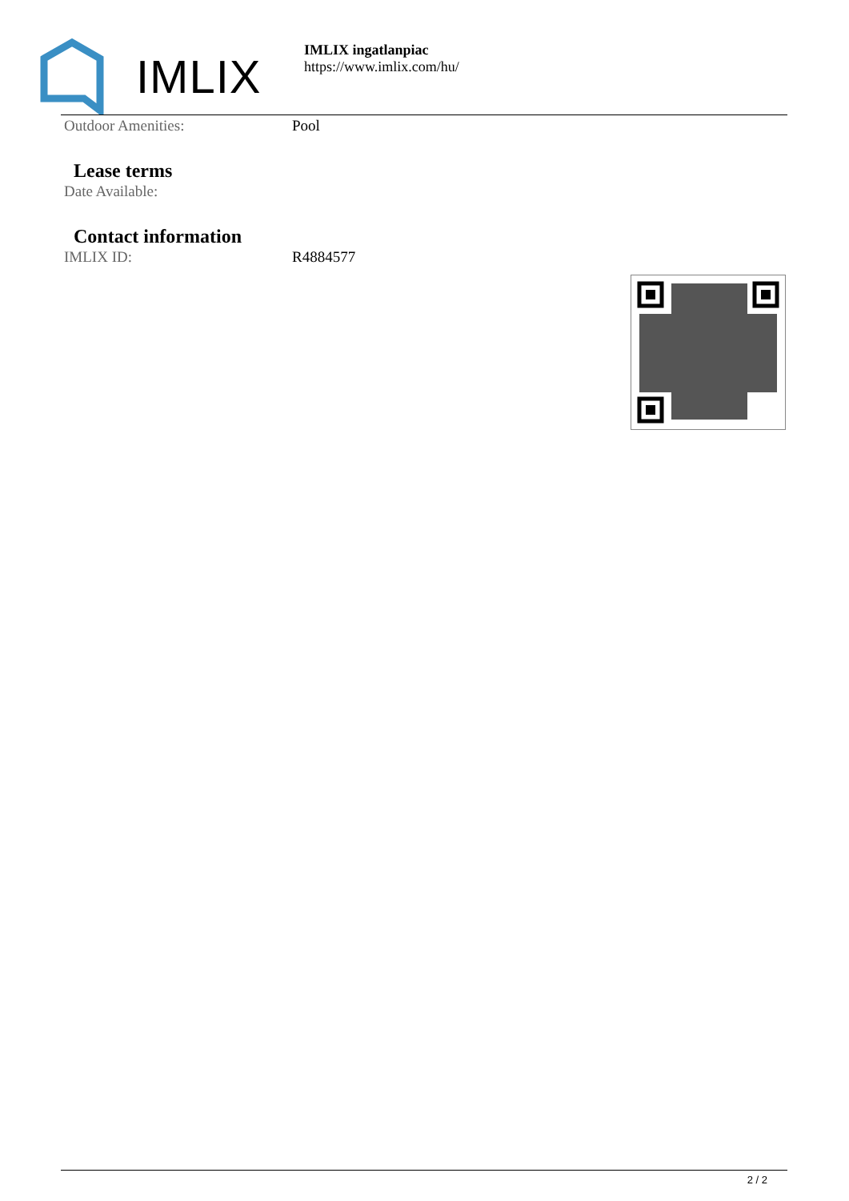IMLIX
IMLIX ingatlanpiac
https://www.imlix.com/hu/
| Outdoor Amenities: | Pool |
Lease terms
| Date Available: | |
Contact information
| IMLIX ID: | R4884577 |
2 / 2